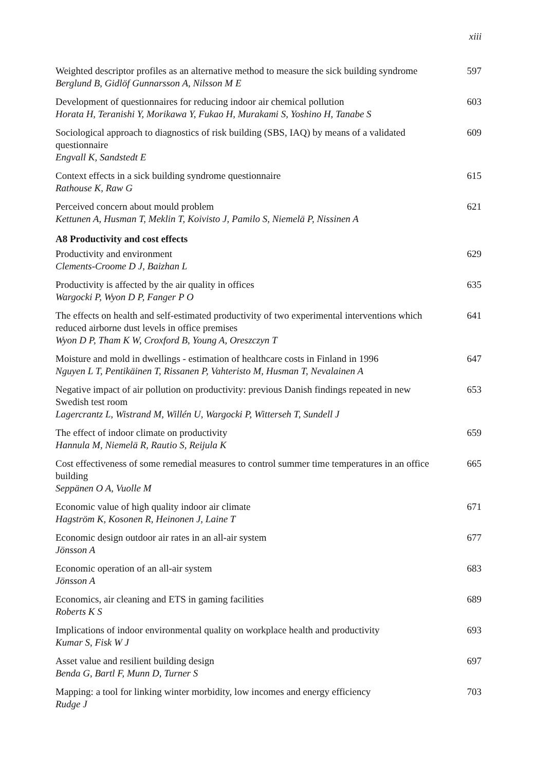xiii
Weighted descriptor profiles as an alternative method to measure the sick building syndrome
Berglund B, Gidlöf Gunnarsson A, Nilsson M E
597
Development of questionnaires for reducing indoor air chemical pollution
Horata H, Teranishi Y, Morikawa Y, Fukao H, Murakami S, Yoshino H, Tanabe S
603
Sociological approach to diagnostics of risk building (SBS, IAQ) by means of a validated questionnaire
Engvall K, Sandstedt E
609
Context effects in a sick building syndrome questionnaire
Rathouse K, Raw G
615
Perceived concern about mould problem
Kettunen A, Husman T, Meklin T, Koivisto J, Pamilo S, Niemelä P, Nissinen A
621
A8 Productivity and cost effects
Productivity and environment
Clements-Croome D J, Baizhan L
629
Productivity is affected by the air quality in offices
Wargocki P, Wyon D P, Fanger P O
635
The effects on health and self-estimated productivity of two experimental interventions which reduced airborne dust levels in office premises
Wyon D P, Tham K W, Croxford B, Young A, Oreszczyn T
641
Moisture and mold in dwellings - estimation of healthcare costs in Finland in 1996
Nguyen L T, Pentikäinen T, Rissanen P, Vahteristo M, Husman T, Nevalainen A
647
Negative impact of air pollution on productivity: previous Danish findings repeated in new Swedish test room
Lagercrantz L, Wistrand M, Willén U, Wargocki P, Witterseh T, Sundell J
653
The effect of indoor climate on productivity
Hannula M, Niemelä R, Rautio S, Reijula K
659
Cost effectiveness of some remedial measures to control summer time temperatures in an office building
Seppänen O A, Vuolle M
665
Economic value of high quality indoor air climate
Hagström K, Kosonen R, Heinonen J, Laine T
671
Economic design outdoor air rates in an all-air system
Jönsson A
677
Economic operation of an all-air system
Jönsson A
683
Economics, air cleaning and ETS in gaming facilities
Roberts K S
689
Implications of indoor environmental quality on workplace health and productivity
Kumar S, Fisk W J
693
Asset value and resilient building design
Benda G, Bartl F, Munn D, Turner S
697
Mapping: a tool for linking winter morbidity, low incomes and energy efficiency
Rudge J
703